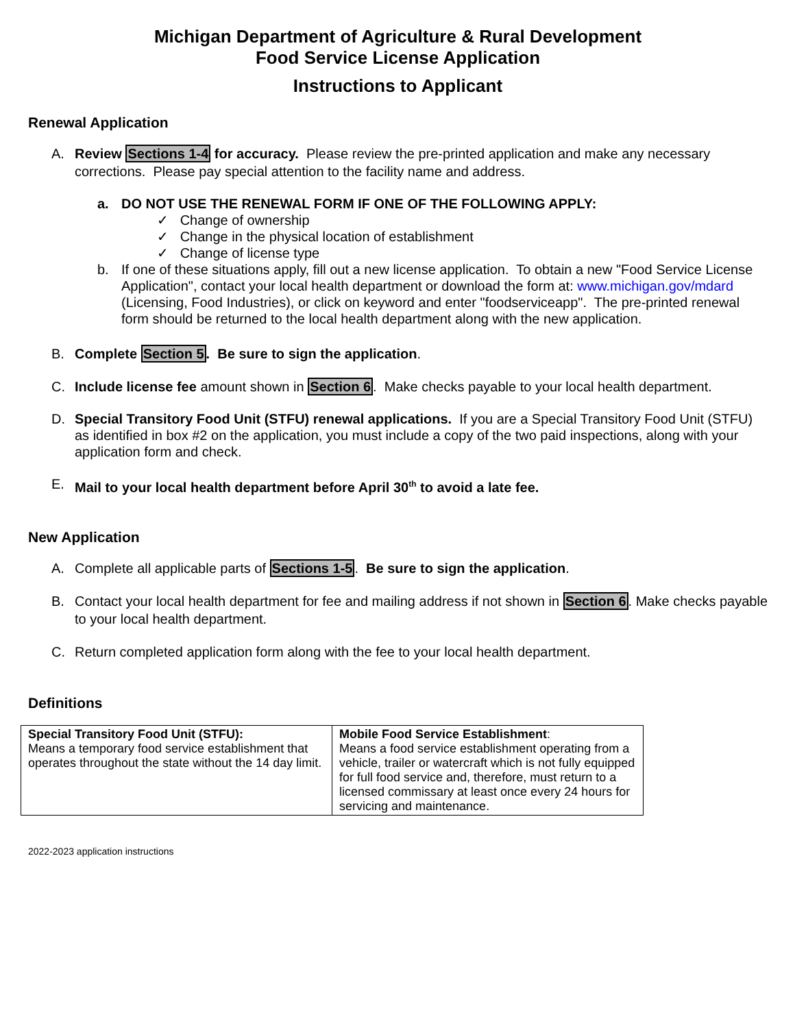Michigan Department of Agriculture & Rural Development
Food Service License Application
Instructions to Applicant
Renewal Application
A. Review Sections 1-4 for accuracy. Please review the pre-printed application and make any necessary corrections. Please pay special attention to the facility name and address.
a. DO NOT USE THE RENEWAL FORM IF ONE OF THE FOLLOWING APPLY:
✓ Change of ownership
✓ Change in the physical location of establishment
✓ Change of license type
b. If one of these situations apply, fill out a new license application. To obtain a new "Food Service License Application", contact your local health department or download the form at: www.michigan.gov/mdard (Licensing, Food Industries), or click on keyword and enter "foodserviceapp". The pre-printed renewal form should be returned to the local health department along with the new application.
B. Complete Section 5. Be sure to sign the application.
C. Include license fee amount shown in Section 6. Make checks payable to your local health department.
D. Special Transitory Food Unit (STFU) renewal applications. If you are a Special Transitory Food Unit (STFU) as identified in box #2 on the application, you must include a copy of the two paid inspections, along with your application form and check.
E. Mail to your local health department before April 30<sup>th</sup> to avoid a late fee.
New Application
A. Complete all applicable parts of Sections 1-5. Be sure to sign the application.
B. Contact your local health department for fee and mailing address if not shown in Section 6. Make checks payable to your local health department.
C. Return completed application form along with the fee to your local health department.
Definitions
| Special Transitory Food Unit (STFU): Means a temporary food service establishment that operates throughout the state without the 14 day limit. | Mobile Food Service Establishment : Means a food service establishment operating from a vehicle, trailer or watercraft which is not fully equipped for full food service and, therefore, must return to a licensed commissary at least once every 24 hours for servicing and maintenance. |
2022-2023 application instructions